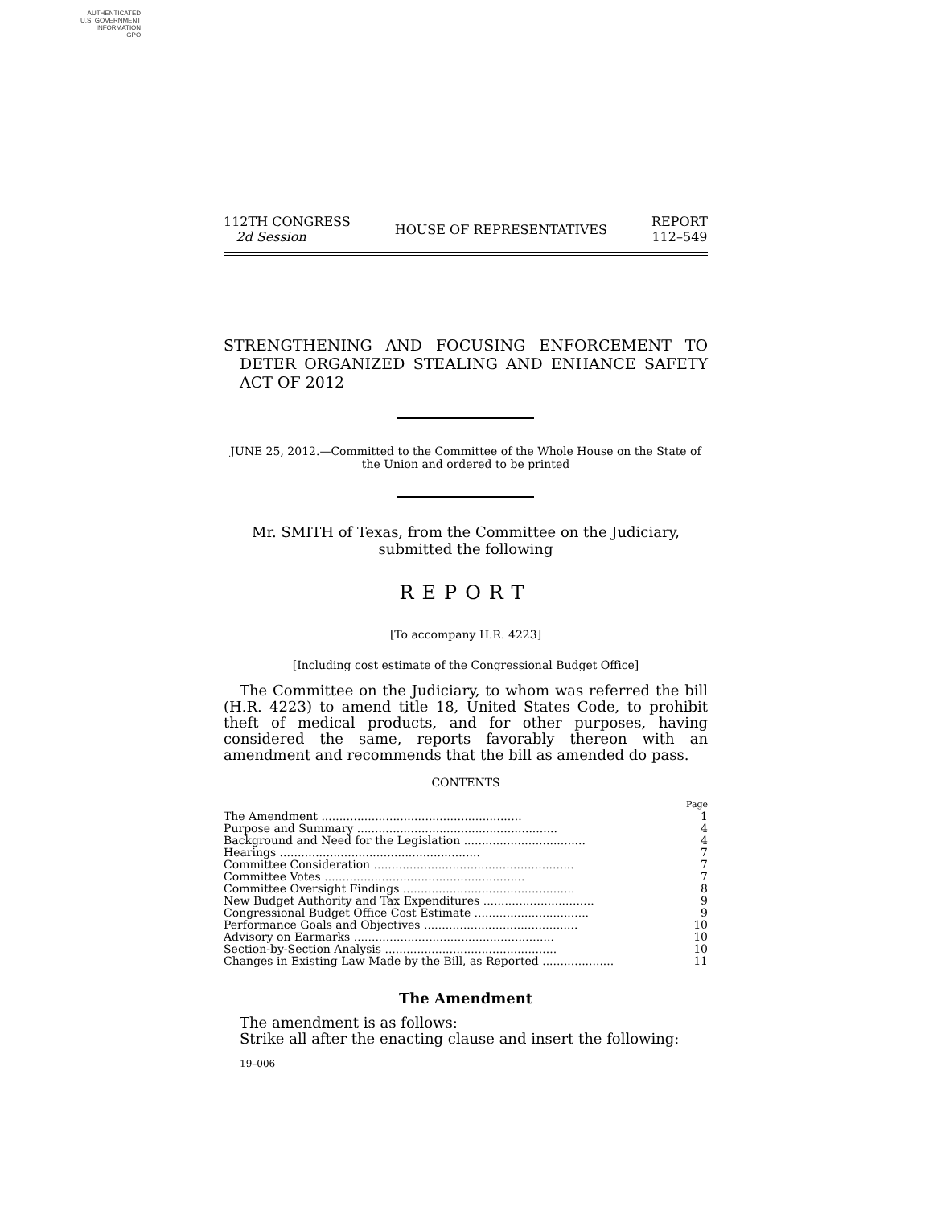AUTHENTICATED
U.S. GOVERNMENT
INFORMATION
GPO
112TH CONGRESS
2d Session
HOUSE OF REPRESENTATIVES
REPORT
112–549
STRENGTHENING AND FOCUSING ENFORCEMENT TO DETER ORGANIZED STEALING AND ENHANCE SAFETY ACT OF 2012
JUNE 25, 2012.—Committed to the Committee of the Whole House on the State of the Union and ordered to be printed
Mr. SMITH of Texas, from the Committee on the Judiciary,
submitted the following
REPORT
[To accompany H.R. 4223]
[Including cost estimate of the Congressional Budget Office]
The Committee on the Judiciary, to whom was referred the bill (H.R. 4223) to amend title 18, United States Code, to prohibit theft of medical products, and for other purposes, having considered the same, reports favorably thereon with an amendment and recommends that the bill as amended do pass.
CONTENTS
| | Page |
| The Amendment ........................................................ | 1 |
| Purpose and Summary ........................................................ | 4 |
| Background and Need for the Legislation .................................. | 4 |
| Hearings ........................................................ | 7 |
| Committee Consideration ........................................................ | 7 |
| Committee Votes ........................................................ | 7 |
| Committee Oversight Findings ................................................ | 8 |
| New Budget Authority and Tax Expenditures ............................... | 9 |
| Congressional Budget Office Cost Estimate ................................ | 9 |
| Performance Goals and Objectives ........................................... | 10 |
| Advisory on Earmarks ........................................................ | 10 |
| Section-by-Section Analysis ................................................ | 10 |
| Changes in Existing Law Made by the Bill, as Reported .................... | 11 |
The Amendment
The amendment is as follows:
Strike all after the enacting clause and insert the following:
19–006